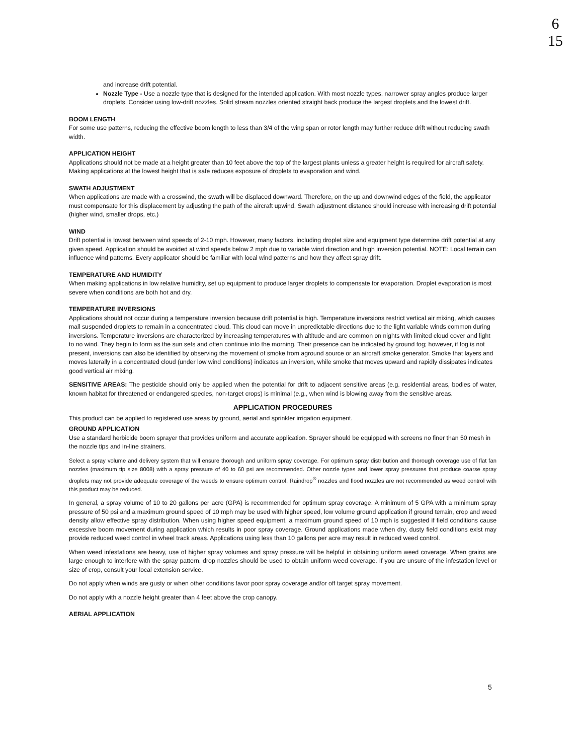6
15
and increase drift potential.
Nozzle Type - Use a nozzle type that is designed for the intended application. With most nozzle types, narrower spray angles produce larger droplets. Consider using low-drift nozzles. Solid stream nozzles oriented straight back produce the largest droplets and the lowest drift.
BOOM LENGTH
For some use patterns, reducing the effective boom length to less than 3/4 of the wing span or rotor length may further reduce drift without reducing swath width.
APPLICATION HEIGHT
Applications should not be made at a height greater than 10 feet above the top of the largest plants unless a greater height is required for aircraft safety. Making applications at the lowest height that is safe reduces exposure of droplets to evaporation and wind.
SWATH ADJUSTMENT
When applications are made with a crosswind, the swath will be displaced downward. Therefore, on the up and downwind edges of the field, the applicator must compensate for this displacement by adjusting the path of the aircraft upwind. Swath adjustment distance should increase with increasing drift potential (higher wind, smaller drops, etc.)
WIND
Drift potential is lowest between wind speeds of 2-10 mph. However, many factors, including droplet size and equipment type determine drift potential at any given speed. Application should be avoided at wind speeds below 2 mph due to variable wind direction and high inversion potential. NOTE: Local terrain can influence wind patterns. Every applicator should be familiar with local wind patterns and how they affect spray drift.
TEMPERATURE AND HUMIDITY
When making applications in low relative humidity, set up equipment to produce larger droplets to compensate for evaporation. Droplet evaporation is most severe when conditions are both hot and dry.
TEMPERATURE INVERSIONS
Applications should not occur during a temperature inversion because drift potential is high. Temperature inversions restrict vertical air mixing, which causes mall suspended droplets to remain in a concentrated cloud. This cloud can move in unpredictable directions due to the light variable winds common during inversions. Temperature inversions are characterized by increasing temperatures with altitude and are common on nights with limited cloud cover and light to no wind. They begin to form as the sun sets and often continue into the morning. Their presence can be indicated by ground fog; however, if fog is not present, inversions can also be identified by observing the movement of smoke from aground source or an aircraft smoke generator. Smoke that layers and moves laterally in a concentrated cloud (under low wind conditions) indicates an inversion, while smoke that moves upward and rapidly dissipates indicates good vertical air mixing.
SENSITIVE AREAS: The pesticide should only be applied when the potential for drift to adjacent sensitive areas (e.g. residential areas, bodies of water, known habitat for threatened or endangered species, non-target crops) is minimal (e.g., when wind is blowing away from the sensitive areas.
APPLICATION PROCEDURES
This product can be applied to registered use areas by ground, aerial and sprinkler irrigation equipment.
GROUND APPLICATION
Use a standard herbicide boom sprayer that provides uniform and accurate application. Sprayer should be equipped with screens no finer than 50 mesh in the nozzle tips and in-line strainers.
Select a spray volume and delivery system that will ensure thorough and uniform spray coverage. For optimum spray distribution and thorough coverage use of flat fan nozzles (maximum tip size 8008) with a spray pressure of 40 to 60 psi are recommended. Other nozzle types and lower spray pressures that produce coarse spray droplets may not provide adequate coverage of the weeds to ensure optimum control. Raindrop<sup>®</sup> nozzles and flood nozzles are not recommended as weed control with this product may be reduced.
In general, a spray volume of 10 to 20 gallons per acre (GPA) is recommended for optimum spray coverage. A minimum of 5 GPA with a minimum spray pressure of 50 psi and a maximum ground speed of 10 mph may be used with higher speed, low volume ground application if ground terrain, crop and weed density allow effective spray distribution. When using higher speed equipment, a maximum ground speed of 10 mph is suggested if field conditions cause excessive boom movement during application which results in poor spray coverage. Ground applications made when dry, dusty field conditions exist may provide reduced weed control in wheel track areas. Applications using less than 10 gallons per acre may result in reduced weed control.
When weed infestations are heavy, use of higher spray volumes and spray pressure will be helpful in obtaining uniform weed coverage. When grains are large enough to interfere with the spray pattern, drop nozzles should be used to obtain uniform weed coverage. If you are unsure of the infestation level or size of crop, consult your local extension service.
Do not apply when winds are gusty or when other conditions favor poor spray coverage and/or off target spray movement.
Do not apply with a nozzle height greater than 4 feet above the crop canopy.
AERIAL APPLICATION
5